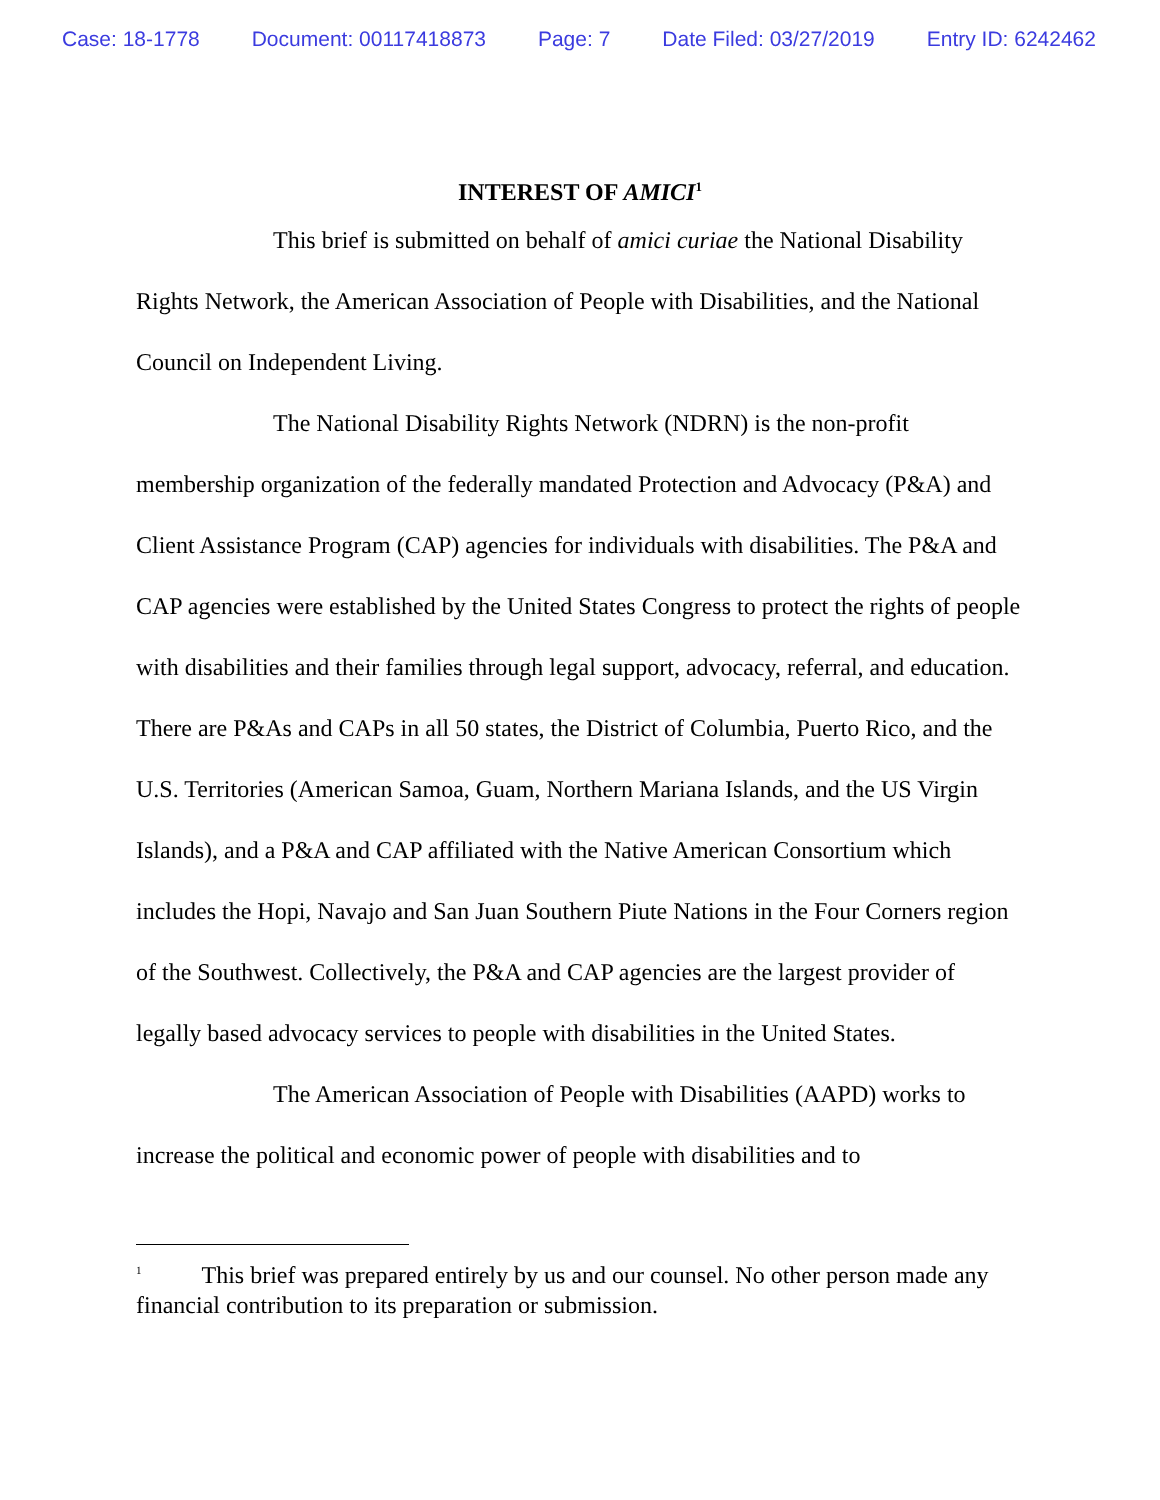Case: 18-1778 Document: 00117418873 Page: 7 Date Filed: 03/27/2019 Entry ID: 6242462
INTEREST OF AMICI<sup>1</sup>
This brief is submitted on behalf of amici curiae the National Disability Rights Network, the American Association of People with Disabilities, and the National Council on Independent Living.
The National Disability Rights Network (NDRN) is the non-profit membership organization of the federally mandated Protection and Advocacy (P&A) and Client Assistance Program (CAP) agencies for individuals with disabilities. The P&A and CAP agencies were established by the United States Congress to protect the rights of people with disabilities and their families through legal support, advocacy, referral, and education. There are P&As and CAPs in all 50 states, the District of Columbia, Puerto Rico, and the U.S. Territories (American Samoa, Guam, Northern Mariana Islands, and the US Virgin Islands), and a P&A and CAP affiliated with the Native American Consortium which includes the Hopi, Navajo and San Juan Southern Piute Nations in the Four Corners region of the Southwest. Collectively, the P&A and CAP agencies are the largest provider of legally based advocacy services to people with disabilities in the United States.
The American Association of People with Disabilities (AAPD) works to increase the political and economic power of people with disabilities and to
<sup>1</sup> This brief was prepared entirely by us and our counsel. No other person made any financial contribution to its preparation or submission.